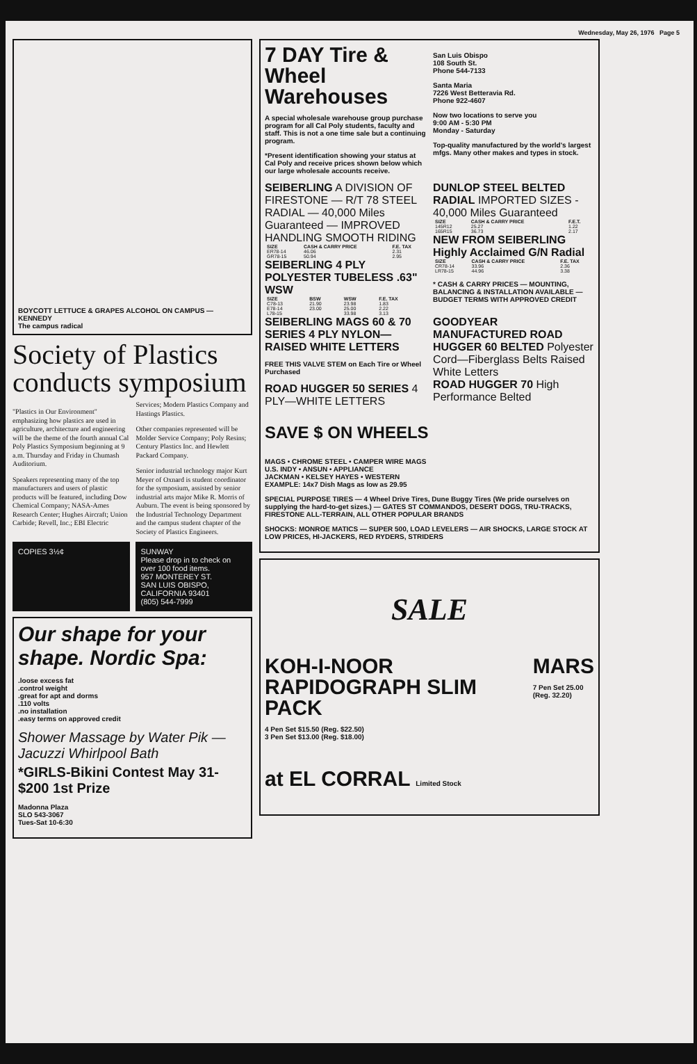Wednesday, May 26, 1976 Page 5
BOYCOTT LETTUCE & GRAPES ALCOHOL ON CAMPUS — KENNEDY
The campus radical
Society of Plastics conducts symposium
"Plastics in Our Environment" emphasizing how plastics are used in agriculture, architecture and engineering will be the theme of the fourth annual Cal Poly Plastics Symposium beginning at 9 a.m. Thursday and Friday in Chumash Auditorium.
Speakers representing many of the top manufacturers and users of plastic products will be featured, including Dow Chemical Company; NASA-Ames Research Center; Hughes Aircraft; Union Carbide; Revell, Inc.; EBI Electric Services; Modern Plastics Company and Hastings Plastics.
Other companies represented will be Molder Service Company; Poly Resins; Century Plastics Inc. and Hewlett Packard Company.
Senior industrial technology major Kurt Meyer of Oxnard is student coordinator for the symposium, assisted by senior industrial arts major Mike R. Morris of Auburn. The event is being sponsored by the Industrial Technology Department and the campus student chapter of the Society of Plastics Engineers.
COPIES 3½¢ SUNWAY
Please drop in to check on over 100 food items.
957 MONTEREY ST.
SAN LUIS OBISPO, CALIFORNIA 93401
(805) 544-7999
Our shape for your shape. Nordic Spa:
.loose excess fat
.control weight
.great for apt and dorms
.110 volts
.no installation
.easy terms on approved credit
Shower Massage by Water Pik — Jacuzzi Whirlpool Bath
*GIRLS-Bikini Contest May 31-
$200 1st Prize
Madonna Plaza
SLO 543-3067
Tues-Sat 10-6:30
7 DAY Tire & Wheel Warehouses
A special wholesale warehouse group purchase program for all Cal Poly students, faculty and staff. This is not a one time sale but a continuing program.
*Present identification showing your status at Cal Poly and receive prices shown below which our large wholesale accounts receive.
San Luis Obispo
108 South St.
Phone 544-7133
Santa Maria
7226 West Betteravia Rd.
Phone 922-4607
Now two locations to serve you
9:00 AM - 5:30 PM
Monday - Saturday
Top-quality manufactured by the world's largest mfgs. Many other makes and types in stock.
SEIBERLING A DIVISION OF FIRESTONE — R/T 78 STEEL RADIAL — 40,000 Miles Guaranteed — IMPROVED HANDLING SMOOTH RIDING
| SIZE | CASH & CARRY PRICE | F.E. TAX |
| --- | --- | --- |
| ER78-14 | 46.06 | 2.31 |
| GR78-15 | 50.94 | 2.95 |
SEIBERLING 4 PLY POLYESTER TUBELESS .63" WSW
| SIZE | BSW | WSW | F.E. TAX |
| --- | --- | --- | --- |
| C78-13 | 21.90 | 23.98 | 1.83 |
| E78-14 | 23.00 | 25.00 | 2.22 |
| L78-15 | | 33.98 | 3.13 |
DUNLOP STEEL BELTED RADIAL IMPORTED SIZES - 40,000 Miles Guaranteed
| SIZE | CASH & CARRY PRICE | F.E.T. |
| --- | --- | --- |
| 145R12 | 25.27 | 1.22 |
| 165R15 | 36.73 | 2.17 |
NEW FROM SEIBERLING Highly Acclaimed G/N Radial
| SIZE | CASH & CARRY PRICE | F.E. TAX |
| --- | --- | --- |
| CR78-14 | 33.96 | 2.36 |
| LR78-15 | 44.96 | 3.38 |
* CASH & CARRY PRICES — MOUNTING, BALANCING & INSTALLATION AVAILABLE — BUDGET TERMS WITH APPROVED CREDIT
SEIBERLING MAGS 60 & 70 SERIES 4 PLY NYLON—RAISED WHITE LETTERS
FREE THIS VALVE STEM on Each Tire or Wheel Purchased
ROAD HUGGER 50 SERIES 4 PLY—WHITE LETTERS
GOODYEAR MANUFACTURED ROAD HUGGER 60 BELTED Polyester Cord—Fiberglass Belts Raised White Letters
ROAD HUGGER 70 High Performance Belted
SAVE $ ON WHEELS
MAGS • CHROME STEEL • CAMPER WIRE MAGS
U.S. INDY • ANSUN • APPLIANCE
JACKMAN • KELSEY HAYES • WESTERN
EXAMPLE: 14x7 Dish Mags as low as 29.95
SPECIAL PURPOSE TIRES — 4 Wheel Drive Tires, Dune Buggy Tires (We pride ourselves on supplying the hard-to-get sizes.) — GATES ST COMMANDOS, DESERT DOGS, TRU-TRACKS, FIRESTONE ALL-TERRAIN, ALL OTHER POPULAR BRANDS
SHOCKS: MONROE MATICS — SUPER 500, LOAD LEVELERS — AIR SHOCKS, LARGE STOCK AT LOW PRICES, HI-JACKERS, RED RYDERS, STRIDERS
SALE
KOH-I-NOOR RAPIDOGRAPH SLIM PACK
4 Pen Set $15.50 (Reg. $22.50)
3 Pen Set $13.00 (Reg. $18.00)
MARS
7 Pen Set 25.00 (Reg. 32.20)
at EL CORRAL Limited Stock